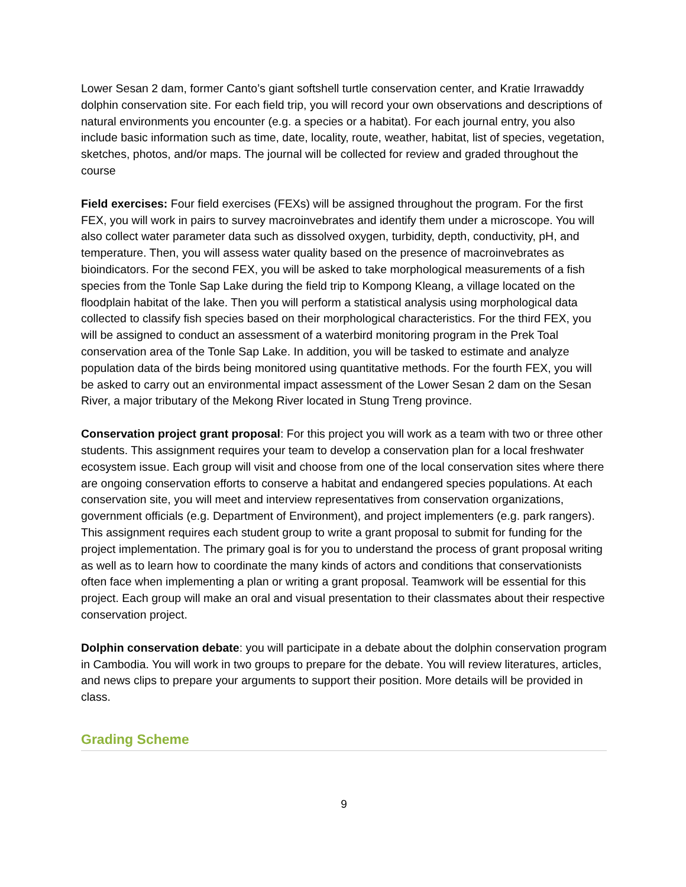Lower Sesan 2 dam, former Canto’s giant softshell turtle conservation center, and Kratie Irrawaddy dolphin conservation site. For each field trip, you will record your own observations and descriptions of natural environments you encounter (e.g. a species or a habitat). For each journal entry, you also include basic information such as time, date, locality, route, weather, habitat, list of species, vegetation, sketches, photos, and/or maps. The journal will be collected for review and graded throughout the course
Field exercises: Four field exercises (FEXs) will be assigned throughout the program. For the first FEX, you will work in pairs to survey macroinvebrates and identify them under a microscope. You will also collect water parameter data such as dissolved oxygen, turbidity, depth, conductivity, pH, and temperature. Then, you will assess water quality based on the presence of macroinvebrates as bioindicators. For the second FEX, you will be asked to take morphological measurements of a fish species from the Tonle Sap Lake during the field trip to Kompong Kleang, a village located on the floodplain habitat of the lake. Then you will perform a statistical analysis using morphological data collected to classify fish species based on their morphological characteristics. For the third FEX, you will be assigned to conduct an assessment of a waterbird monitoring program in the Prek Toal conservation area of the Tonle Sap Lake. In addition, you will be tasked to estimate and analyze population data of the birds being monitored using quantitative methods. For the fourth FEX, you will be asked to carry out an environmental impact assessment of the Lower Sesan 2 dam on the Sesan River, a major tributary of the Mekong River located in Stung Treng province.
Conservation project grant proposal: For this project you will work as a team with two or three other students. This assignment requires your team to develop a conservation plan for a local freshwater ecosystem issue. Each group will visit and choose from one of the local conservation sites where there are ongoing conservation efforts to conserve a habitat and endangered species populations. At each conservation site, you will meet and interview representatives from conservation organizations, government officials (e.g. Department of Environment), and project implementers (e.g. park rangers). This assignment requires each student group to write a grant proposal to submit for funding for the project implementation. The primary goal is for you to understand the process of grant proposal writing as well as to learn how to coordinate the many kinds of actors and conditions that conservationists often face when implementing a plan or writing a grant proposal. Teamwork will be essential for this project. Each group will make an oral and visual presentation to their classmates about their respective conservation project.
Dolphin conservation debate: you will participate in a debate about the dolphin conservation program in Cambodia. You will work in two groups to prepare for the debate. You will review literatures, articles, and news clips to prepare your arguments to support their position. More details will be provided in class.
Grading Scheme
9